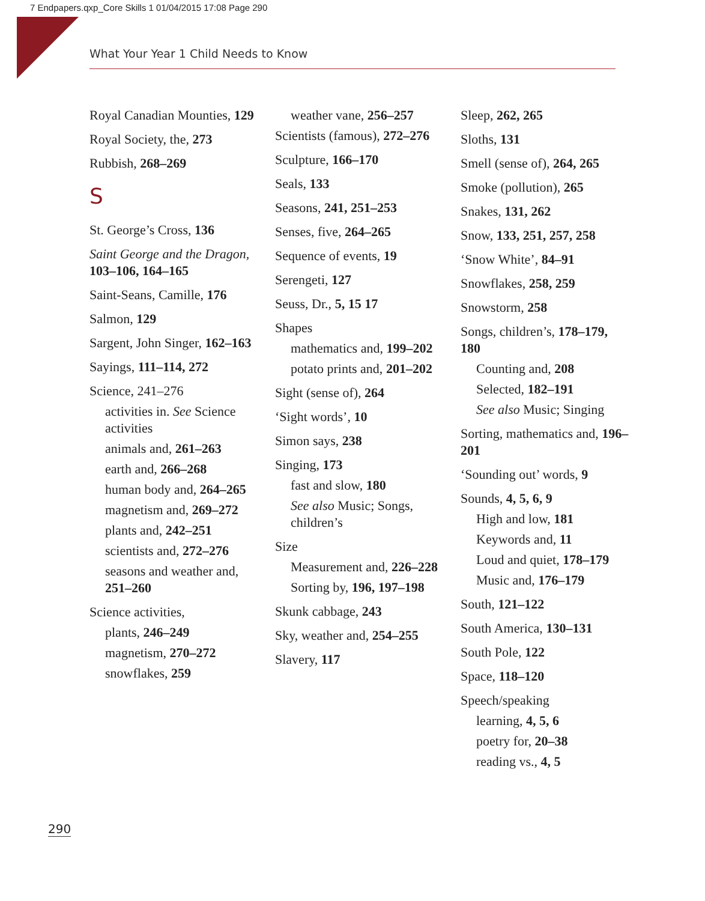7 Endpapers.qxp_Core Skills 1 01/04/2015 17:08 Page 290
What Your Year 1 Child Needs to Know
Royal Canadian Mounties, 129
Royal Society, the, 273
Rubbish, 268–269
S
St. George’s Cross, 136
Saint George and the Dragon, 103–106, 164–165
Saint-Seans, Camille, 176
Salmon, 129
Sargent, John Singer, 162–163
Sayings, 111–114, 272
Science, 241–276
activities in. See Science activities
animals and, 261–263
earth and, 266–268
human body and, 264–265
magnetism and, 269–272
plants and, 242–251
scientists and, 272–276
seasons and weather and, 251–260
Science activities,
plants, 246–249
magnetism, 270–272
snowflakes, 259
weather vane, 256–257
Scientists (famous), 272–276
Sculpture, 166–170
Seals, 133
Seasons, 241, 251–253
Senses, five, 264–265
Sequence of events, 19
Serengeti, 127
Seuss, Dr., 5, 15 17
Shapes
mathematics and, 199–202
potato prints and, 201–202
Sight (sense of), 264
‘Sight words’, 10
Simon says, 238
Singing, 173
fast and slow, 180
See also Music; Songs, children’s
Size
Measurement and, 226–228
Sorting by, 196, 197–198
Skunk cabbage, 243
Sky, weather and, 254–255
Slavery, 117
Sleep, 262, 265
Sloths, 131
Smell (sense of), 264, 265
Smoke (pollution), 265
Snakes, 131, 262
Snow, 133, 251, 257, 258
‘Snow White’, 84–91
Snowflakes, 258, 259
Snowstorm, 258
Songs, children’s, 178–179, 180
Counting and, 208
Selected, 182–191
See also Music; Singing
Sorting, mathematics and, 196–201
‘Sounding out’ words, 9
Sounds, 4, 5, 6, 9
High and low, 181
Keywords and, 11
Loud and quiet, 178–179
Music and, 176–179
South, 121–122
South America, 130–131
South Pole, 122
Space, 118–120
Speech/speaking
learning, 4, 5, 6
poetry for, 20–38
reading vs., 4, 5
290